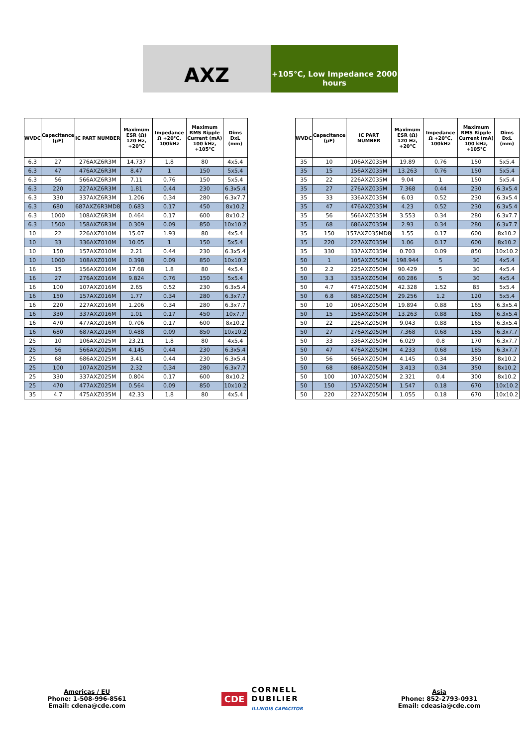AXZ
+105°C, Low Impedance 2000
hours
| WVDC | Capacitance (µF) | IC PART NUMBER | Maximum ESR (Ω) 120 Hz, +20°C | Impedance Ω +20°C, 100kHz | Maximum RMS Ripple Current (mA) 100 kHz, +105°C | Dims DxL (mm) |
| --- | --- | --- | --- | --- | --- | --- |
| 6.3 | 27 | 276AXZ6R3M | 14.737 | 1.8 | 80 | 4x5.4 |
| 6.3 | 47 | 476AXZ6R3M | 8.47 | 1 | 150 | 5x5.4 |
| 6.3 | 56 | 566AXZ6R3M | 7.11 | 0.76 | 150 | 5x5.4 |
| 6.3 | 220 | 227AXZ6R3M | 1.81 | 0.44 | 230 | 6.3x5.4 |
| 6.3 | 330 | 337AXZ6R3M | 1.206 | 0.34 | 280 | 6.3x7.7 |
| 6.3 | 680 | 687AXZ6R3MD8 | 0.683 | 0.17 | 450 | 8x10.2 |
| 6.3 | 1000 | 108AXZ6R3M | 0.464 | 0.17 | 600 | 8x10.2 |
| 6.3 | 1500 | 158AXZ6R3M | 0.309 | 0.09 | 850 | 10x10.2 |
| 10 | 22 | 226AXZ010M | 15.07 | 1.93 | 80 | 4x5.4 |
| 10 | 33 | 336AXZ010M | 10.05 | 1 | 150 | 5x5.4 |
| 10 | 150 | 157AXZ010M | 2.21 | 0.44 | 230 | 6.3x5.4 |
| 10 | 1000 | 108AXZ010M | 0.398 | 0.09 | 850 | 10x10.2 |
| 16 | 15 | 156AXZ016M | 17.68 | 1.8 | 80 | 4x5.4 |
| 16 | 27 | 276AXZ016M | 9.824 | 0.76 | 150 | 5x5.4 |
| 16 | 100 | 107AXZ016M | 2.65 | 0.52 | 230 | 6.3x5.4 |
| 16 | 150 | 157AXZ016M | 1.77 | 0.34 | 280 | 6.3x7.7 |
| 16 | 220 | 227AXZ016M | 1.206 | 0.34 | 280 | 6.3x7.7 |
| 16 | 330 | 337AXZ016M | 1.01 | 0.17 | 450 | 10x7.7 |
| 16 | 470 | 477AXZ016M | 0.706 | 0.17 | 600 | 8x10.2 |
| 16 | 680 | 687AXZ016M | 0.488 | 0.09 | 850 | 10x10.2 |
| 25 | 10 | 106AXZ025M | 23.21 | 1.8 | 80 | 4x5.4 |
| 25 | 56 | 566AXZ025M | 4.145 | 0.44 | 230 | 6.3x5.4 |
| 25 | 68 | 686AXZ025M | 3.41 | 0.44 | 230 | 6.3x5.4 |
| 25 | 100 | 107AXZ025M | 2.32 | 0.34 | 280 | 6.3x7.7 |
| 25 | 330 | 337AXZ025M | 0.804 | 0.17 | 600 | 8x10.2 |
| 25 | 470 | 477AXZ025M | 0.564 | 0.09 | 850 | 10x10.2 |
| 35 | 4.7 | 475AXZ035M | 42.33 | 1.8 | 80 | 4x5.4 |
| WVDC | Capacitance (µF) | IC PART NUMBER | Maximum ESR (Ω) 120 Hz, +20°C | Impedance Ω +20°C, 100kHz | Maximum RMS Ripple Current (mA) 100 kHz, +105°C | Dims DxL (mm) |
| --- | --- | --- | --- | --- | --- | --- |
| 35 | 10 | 106AXZ035M | 19.89 | 0.76 | 150 | 5x5.4 |
| 35 | 15 | 156AXZ035M | 13.263 | 0.76 | 150 | 5x5.4 |
| 35 | 22 | 226AXZ035M | 9.04 | 1 | 150 | 5x5.4 |
| 35 | 27 | 276AXZ035M | 7.368 | 0.44 | 230 | 6.3x5.4 |
| 35 | 33 | 336AXZ035M | 6.03 | 0.52 | 230 | 6.3x5.4 |
| 35 | 47 | 476AXZ035M | 4.23 | 0.52 | 230 | 6.3x5.4 |
| 35 | 56 | 566AXZ035M | 3.553 | 0.34 | 280 | 6.3x7.7 |
| 35 | 68 | 686AXZ035M | 2.93 | 0.34 | 280 | 6.3x7.7 |
| 35 | 150 | 157AXZ035MD8 | 1.55 | 0.17 | 600 | 8x10.2 |
| 35 | 220 | 227AXZ035M | 1.06 | 0.17 | 600 | 8x10.2 |
| 35 | 330 | 337AXZ035M | 0.703 | 0.09 | 850 | 10x10.2 |
| 50 | 1 | 105AXZ050M | 198.944 | 5 | 30 | 4x5.4 |
| 50 | 2.2 | 225AXZ050M | 90.429 | 5 | 30 | 4x5.4 |
| 50 | 3.3 | 335AXZ050M | 60.286 | 5 | 30 | 4x5.4 |
| 50 | 4.7 | 475AXZ050M | 42.328 | 1.52 | 85 | 5x5.4 |
| 50 | 6.8 | 685AXZ050M | 29.256 | 1.2 | 120 | 5x5.4 |
| 50 | 10 | 106AXZ050M | 19.894 | 0.88 | 165 | 6.3x5.4 |
| 50 | 15 | 156AXZ050M | 13.263 | 0.88 | 165 | 6.3x5.4 |
| 50 | 22 | 226AXZ050M | 9.043 | 0.88 | 165 | 6.3x5.4 |
| 50 | 27 | 276AXZ050M | 7.368 | 0.68 | 185 | 6.3x7.7 |
| 50 | 33 | 336AXZ050M | 6.029 | 0.8 | 170 | 6.3x7.7 |
| 50 | 47 | 476AXZ050M | 4.233 | 0.68 | 185 | 6.3x7.7 |
| 50 | 56 | 566AXZ050M | 4.145 | 0.34 | 350 | 8x10.2 |
| 50 | 68 | 686AXZ050M | 3.413 | 0.34 | 350 | 8x10.2 |
| 50 | 100 | 107AXZ050M | 2.321 | 0.4 | 300 | 8x10.2 |
| 50 | 150 | 157AXZ050M | 1.547 | 0.18 | 670 | 10x10.2 |
| 50 | 220 | 227AXZ050M | 1.055 | 0.18 | 670 | 10x10.2 |
Americas / EU
Phone: 1-508-996-8561
Email: cdena@cde.com
CDE CORNELL
DUBILIER
ILLINOIS CAPACITOR
Asia
Phone: 852-2793-0931
Email: cdeasia@cde.com